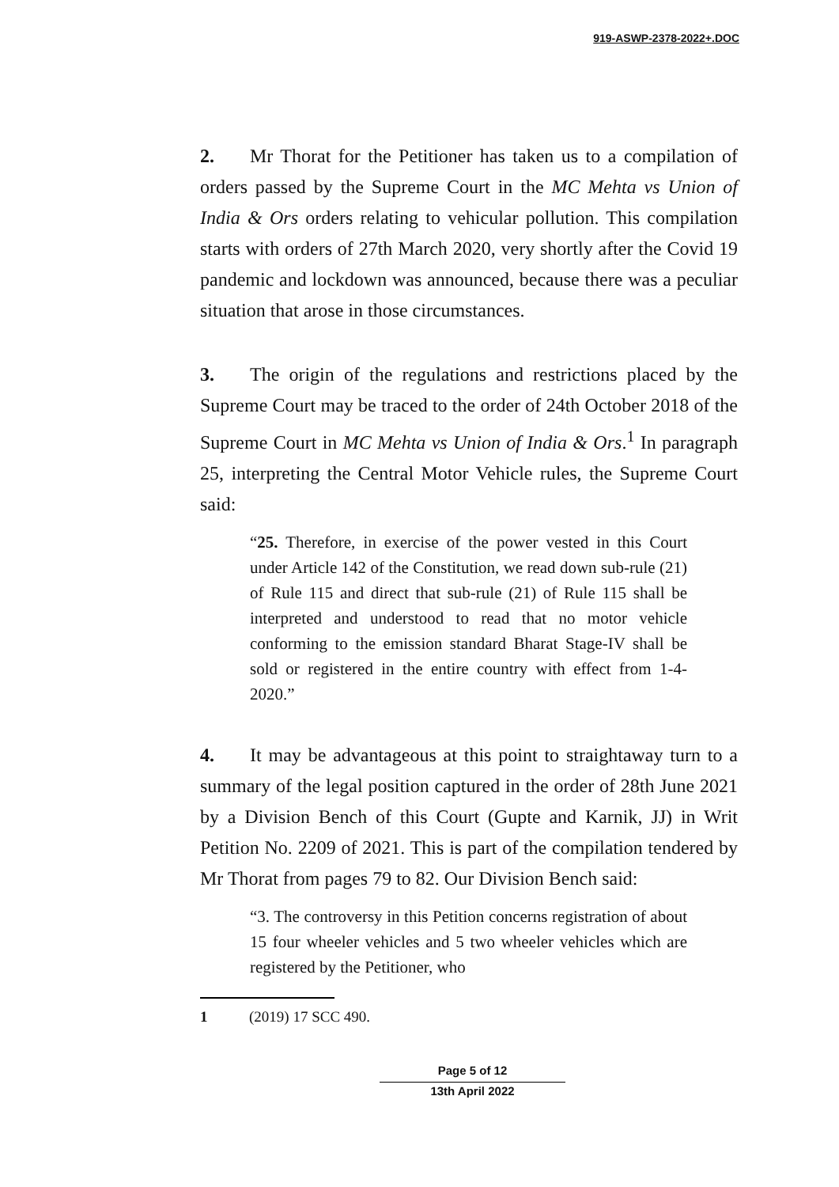919-ASWP-2378-2022+.DOC
2. Mr Thorat for the Petitioner has taken us to a compilation of orders passed by the Supreme Court in the MC Mehta vs Union of India & Ors orders relating to vehicular pollution. This compilation starts with orders of 27th March 2020, very shortly after the Covid 19 pandemic and lockdown was announced, because there was a peculiar situation that arose in those circumstances.
3. The origin of the regulations and restrictions placed by the Supreme Court may be traced to the order of 24th October 2018 of the Supreme Court in MC Mehta vs Union of India & Ors.<sup>1</sup> In paragraph 25, interpreting the Central Motor Vehicle rules, the Supreme Court said:
“25. Therefore, in exercise of the power vested in this Court under Article 142 of the Constitution, we read down sub-rule (21) of Rule 115 and direct that sub-rule (21) of Rule 115 shall be interpreted and understood to read that no motor vehicle conforming to the emission standard Bharat Stage-IV shall be sold or registered in the entire country with effect from 1-4-2020.”
4. It may be advantageous at this point to straightaway turn to a summary of the legal position captured in the order of 28th June 2021 by a Division Bench of this Court (Gupte and Karnik, JJ) in Writ Petition No. 2209 of 2021. This is part of the compilation tendered by Mr Thorat from pages 79 to 82. Our Division Bench said:
“3. The controversy in this Petition concerns registration of about 15 four wheeler vehicles and 5 two wheeler vehicles which are registered by the Petitioner, who
1 (2019) 17 SCC 490.
Page 5 of 12
13th April 2022